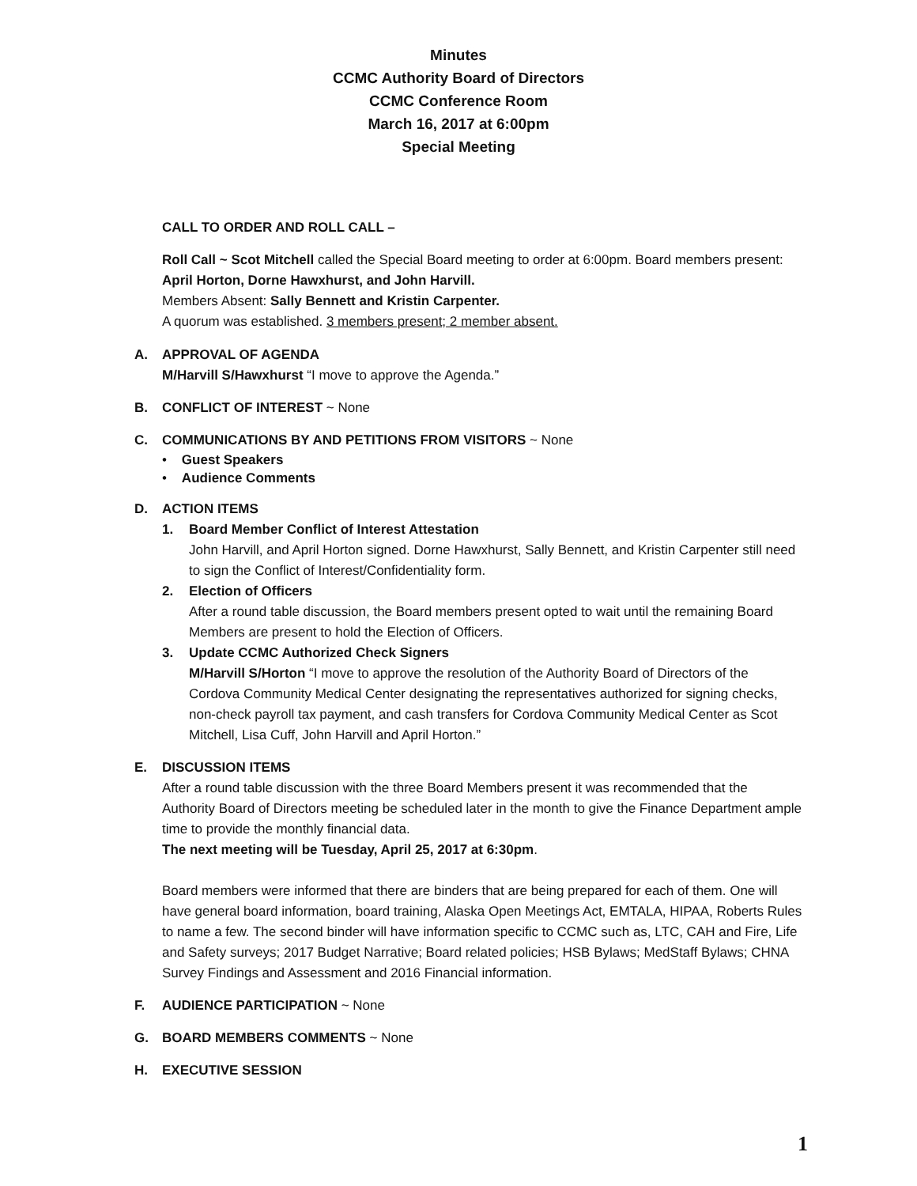Minutes
CCMC Authority Board of Directors
CCMC Conference Room
March 16, 2017 at 6:00pm
Special Meeting
CALL TO ORDER AND ROLL CALL –
Roll Call ~ Scot Mitchell called the Special Board meeting to order at 6:00pm. Board members present: April Horton, Dorne Hawxhurst, and John Harvill.
Members Absent: Sally Bennett and Kristin Carpenter.
A quorum was established. 3 members present; 2 member absent.
A. APPROVAL OF AGENDA
M/Harvill S/Hawxhurst “I move to approve the Agenda.”
B. CONFLICT OF INTEREST ~ None
C. COMMUNICATIONS BY AND PETITIONS FROM VISITORS ~ None
• Guest Speakers
• Audience Comments
D. ACTION ITEMS
1. Board Member Conflict of Interest Attestation
John Harvill, and April Horton signed. Dorne Hawxhurst, Sally Bennett, and Kristin Carpenter still need to sign the Conflict of Interest/Confidentiality form.
2. Election of Officers
After a round table discussion, the Board members present opted to wait until the remaining Board Members are present to hold the Election of Officers.
3. Update CCMC Authorized Check Signers
M/Harvill S/Horton “I move to approve the resolution of the Authority Board of Directors of the Cordova Community Medical Center designating the representatives authorized for signing checks, non-check payroll tax payment, and cash transfers for Cordova Community Medical Center as Scot Mitchell, Lisa Cuff, John Harvill and April Horton.”
E. DISCUSSION ITEMS
After a round table discussion with the three Board Members present it was recommended that the Authority Board of Directors meeting be scheduled later in the month to give the Finance Department ample time to provide the monthly financial data.
The next meeting will be Tuesday, April 25, 2017 at 6:30pm.
Board members were informed that there are binders that are being prepared for each of them. One will have general board information, board training, Alaska Open Meetings Act, EMTALA, HIPAA, Roberts Rules to name a few. The second binder will have information specific to CCMC such as, LTC, CAH and Fire, Life and Safety surveys; 2017 Budget Narrative; Board related policies; HSB Bylaws; MedStaff Bylaws; CHNA Survey Findings and Assessment and 2016 Financial information.
F. AUDIENCE PARTICIPATION ~ None
G. BOARD MEMBERS COMMENTS ~ None
H. EXECUTIVE SESSION
1